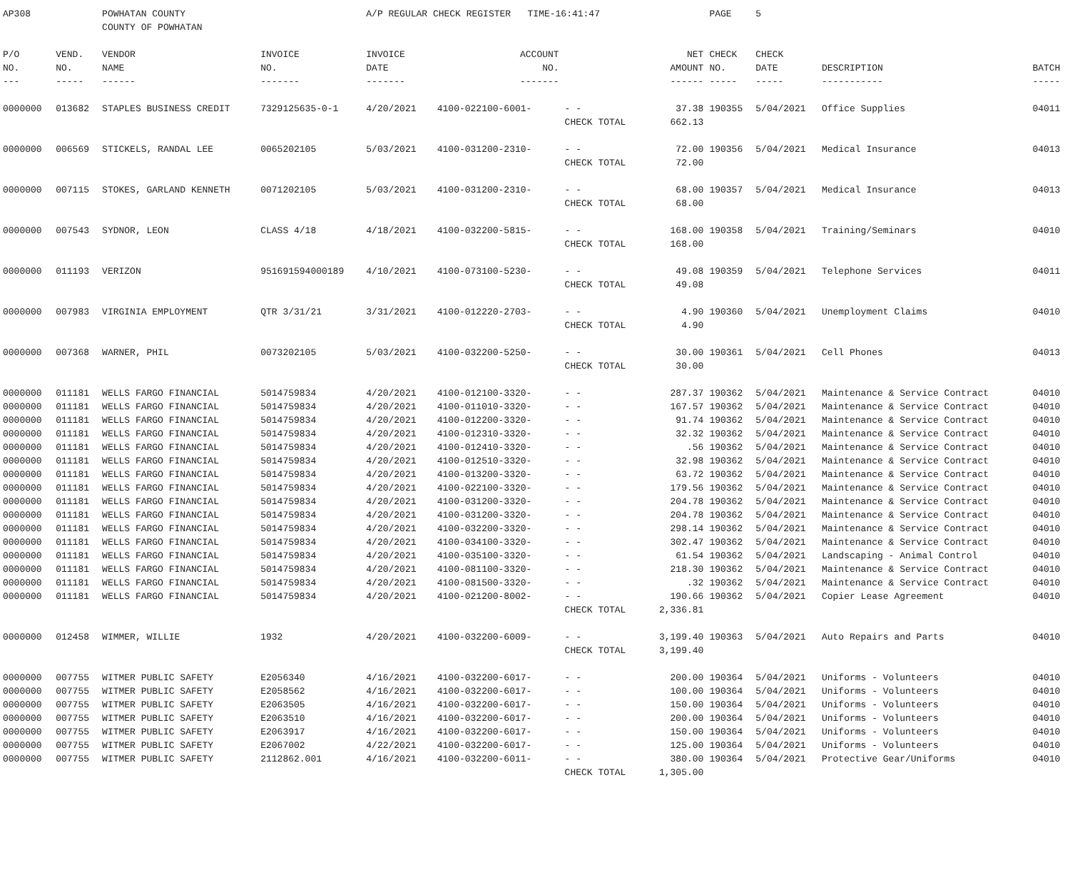| AP308 | | POWHATAN COUNTY | | A/P REGULAR CHECK REGISTER TIME-16:41:47 | | | | PAGE | 5 | | | |
| | | COUNTY OF POWHATAN | | | | | | | | | | |
| P/O | VEND. | VENDOR | INVOICE | INVOICE | ACCOUNT | | NET | CHECK | CHECK | | | |
| NO. | NO. | NAME | NO. | DATE | NO. | | AMOUNT | NO. | DATE | DESCRIPTION | BATCH | |
| --- | ----- | ------ | ------- | ------- | ------- | | ------ | ----- | ----- | ----------- | ----- | |
| 0000000 | 013682 | STAPLES BUSINESS CREDIT | 7329125635-0-1 | 4/20/2021 | 4100-022100-6001- | - - | 37.38 | 190355 | 5/04/2021 | Office Supplies | 04011 | |
| | | | | | | CHECK TOTAL | 662.13 | | | | | |
| 0000000 | 006569 | STICKELS, RANDAL LEE | 0065202105 | 5/03/2021 | 4100-031200-2310- | - - | 72.00 | 190356 | 5/04/2021 | Medical Insurance | 04013 | |
| | | | | | | CHECK TOTAL | 72.00 | | | | | |
| 0000000 | 007115 | STOKES, GARLAND KENNETH | 0071202105 | 5/03/2021 | 4100-031200-2310- | - - | 68.00 | 190357 | 5/04/2021 | Medical Insurance | 04013 | |
| | | | | | | CHECK TOTAL | 68.00 | | | | | |
| 0000000 | 007543 | SYDNOR, LEON | CLASS 4/18 | 4/18/2021 | 4100-032200-5815- | - - | 168.00 | 190358 | 5/04/2021 | Training/Seminars | 04010 | |
| | | | | | | CHECK TOTAL | 168.00 | | | | | |
| 0000000 | 011193 | VERIZON | 951691594000189 | 4/10/2021 | 4100-073100-5230- | - - | 49.08 | 190359 | 5/04/2021 | Telephone Services | 04011 | |
| | | | | | | CHECK TOTAL | 49.08 | | | | | |
| 0000000 | 007983 | VIRGINIA EMPLOYMENT | QTR 3/31/21 | 3/31/2021 | 4100-012220-2703- | - - | 4.90 | 190360 | 5/04/2021 | Unemployment Claims | 04010 | |
| | | | | | | CHECK TOTAL | 4.90 | | | | | |
| 0000000 | 007368 | WARNER, PHIL | 0073202105 | 5/03/2021 | 4100-032200-5250- | - - | 30.00 | 190361 | 5/04/2021 | Cell Phones | 04013 | |
| | | | | | | CHECK TOTAL | 30.00 | | | | | |
| 0000000 | 011181 | WELLS FARGO FINANCIAL | 5014759834 | 4/20/2021 | 4100-012100-3320- | - - | 287.37 | 190362 | 5/04/2021 | Maintenance & Service Contract | 04010 | |
| 0000000 | 011181 | WELLS FARGO FINANCIAL | 5014759834 | 4/20/2021 | 4100-011010-3320- | - - | 167.57 | 190362 | 5/04/2021 | Maintenance & Service Contract | 04010 | |
| 0000000 | 011181 | WELLS FARGO FINANCIAL | 5014759834 | 4/20/2021 | 4100-012200-3320- | - - | 91.74 | 190362 | 5/04/2021 | Maintenance & Service Contract | 04010 | |
| 0000000 | 011181 | WELLS FARGO FINANCIAL | 5014759834 | 4/20/2021 | 4100-012310-3320- | - - | 32.32 | 190362 | 5/04/2021 | Maintenance & Service Contract | 04010 | |
| 0000000 | 011181 | WELLS FARGO FINANCIAL | 5014759834 | 4/20/2021 | 4100-012410-3320- | - - | .56 | 190362 | 5/04/2021 | Maintenance & Service Contract | 04010 | |
| 0000000 | 011181 | WELLS FARGO FINANCIAL | 5014759834 | 4/20/2021 | 4100-012510-3320- | - - | 32.98 | 190362 | 5/04/2021 | Maintenance & Service Contract | 04010 | |
| 0000000 | 011181 | WELLS FARGO FINANCIAL | 5014759834 | 4/20/2021 | 4100-013200-3320- | - - | 63.72 | 190362 | 5/04/2021 | Maintenance & Service Contract | 04010 | |
| 0000000 | 011181 | WELLS FARGO FINANCIAL | 5014759834 | 4/20/2021 | 4100-022100-3320- | - - | 179.56 | 190362 | 5/04/2021 | Maintenance & Service Contract | 04010 | |
| 0000000 | 011181 | WELLS FARGO FINANCIAL | 5014759834 | 4/20/2021 | 4100-031200-3320- | - - | 204.78 | 190362 | 5/04/2021 | Maintenance & Service Contract | 04010 | |
| 0000000 | 011181 | WELLS FARGO FINANCIAL | 5014759834 | 4/20/2021 | 4100-031200-3320- | - - | 204.78 | 190362 | 5/04/2021 | Maintenance & Service Contract | 04010 | |
| 0000000 | 011181 | WELLS FARGO FINANCIAL | 5014759834 | 4/20/2021 | 4100-032200-3320- | - - | 298.14 | 190362 | 5/04/2021 | Maintenance & Service Contract | 04010 | |
| 0000000 | 011181 | WELLS FARGO FINANCIAL | 5014759834 | 4/20/2021 | 4100-034100-3320- | - - | 302.47 | 190362 | 5/04/2021 | Maintenance & Service Contract | 04010 | |
| 0000000 | 011181 | WELLS FARGO FINANCIAL | 5014759834 | 4/20/2021 | 4100-035100-3320- | - - | 61.54 | 190362 | 5/04/2021 | Landscaping - Animal Control | 04010 | |
| 0000000 | 011181 | WELLS FARGO FINANCIAL | 5014759834 | 4/20/2021 | 4100-081100-3320- | - - | 218.30 | 190362 | 5/04/2021 | Maintenance & Service Contract | 04010 | |
| 0000000 | 011181 | WELLS FARGO FINANCIAL | 5014759834 | 4/20/2021 | 4100-081500-3320- | - - | .32 | 190362 | 5/04/2021 | Maintenance & Service Contract | 04010 | |
| 0000000 | 011181 | WELLS FARGO FINANCIAL | 5014759834 | 4/20/2021 | 4100-021200-8002- | - - | 190.66 | 190362 | 5/04/2021 | Copier Lease Agreement | 04010 | |
| | | | | | | CHECK TOTAL | 2,336.81 | | | | | |
| 0000000 | 012458 | WIMMER, WILLIE | 1932 | 4/20/2021 | 4100-032200-6009- | - - | 3,199.40 | 190363 | 5/04/2021 | Auto Repairs and Parts | 04010 | |
| | | | | | | CHECK TOTAL | 3,199.40 | | | | | |
| 0000000 | 007755 | WITMER PUBLIC SAFETY | E2056340 | 4/16/2021 | 4100-032200-6017- | - - | 200.00 | 190364 | 5/04/2021 | Uniforms - Volunteers | 04010 | |
| 0000000 | 007755 | WITMER PUBLIC SAFETY | E2058562 | 4/16/2021 | 4100-032200-6017- | - - | 100.00 | 190364 | 5/04/2021 | Uniforms - Volunteers | 04010 | |
| 0000000 | 007755 | WITMER PUBLIC SAFETY | E2063505 | 4/16/2021 | 4100-032200-6017- | - - | 150.00 | 190364 | 5/04/2021 | Uniforms - Volunteers | 04010 | |
| 0000000 | 007755 | WITMER PUBLIC SAFETY | E2063510 | 4/16/2021 | 4100-032200-6017- | - - | 200.00 | 190364 | 5/04/2021 | Uniforms - Volunteers | 04010 | |
| 0000000 | 007755 | WITMER PUBLIC SAFETY | E2063917 | 4/16/2021 | 4100-032200-6017- | - - | 150.00 | 190364 | 5/04/2021 | Uniforms - Volunteers | 04010 | |
| 0000000 | 007755 | WITMER PUBLIC SAFETY | E2067002 | 4/22/2021 | 4100-032200-6017- | - - | 125.00 | 190364 | 5/04/2021 | Uniforms - Volunteers | 04010 | |
| 0000000 | 007755 | WITMER PUBLIC SAFETY | 2112862.001 | 4/16/2021 | 4100-032200-6011- | - - | 380.00 | 190364 | 5/04/2021 | Protective Gear/Uniforms | 04010 | |
| | | | | | | CHECK TOTAL | 1,305.00 | | | | | |